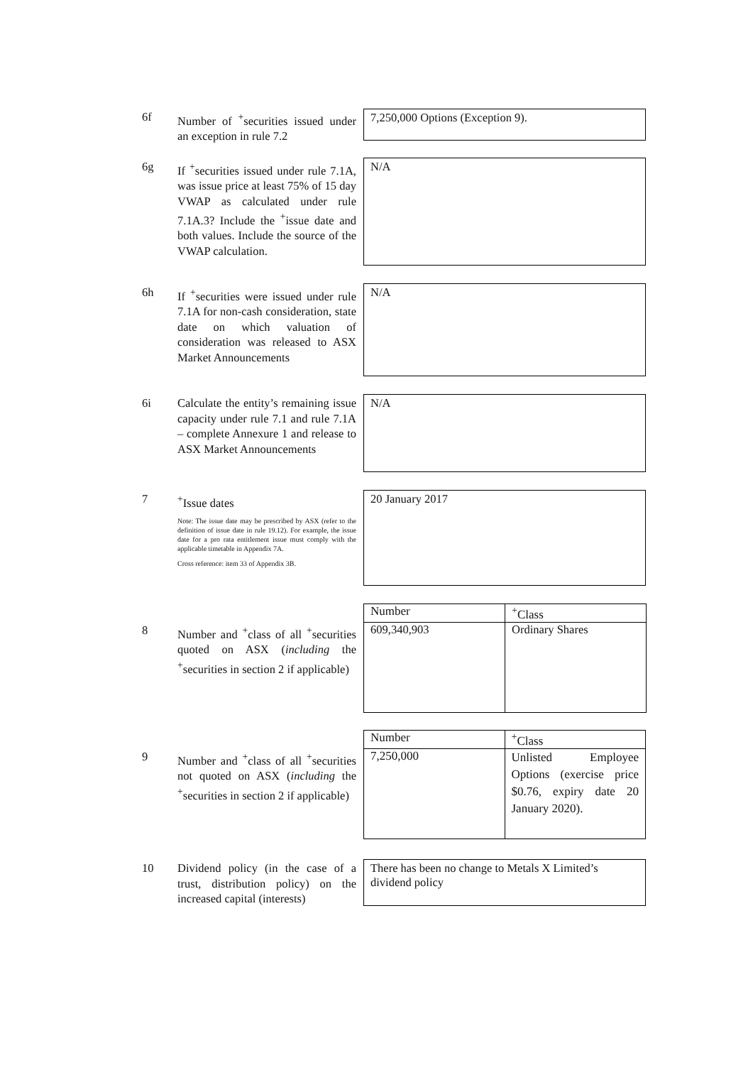6f Number of <sup>+</sup>securities issued under an exception in rule 7.2 7,250,000 Options (Exception 9).
6g If <sup>+</sup>securities issued under rule 7.1A, was issue price at least 75% of 15 day VWAP as calculated under rule 7.1A.3? Include the <sup>+</sup>issue date and both values. Include the source of the VWAP calculation.
N/A
6h If <sup>+</sup>securities were issued under rule 7.1A for non-cash consideration, state date on which valuation of consideration was released to ASX Market Announcements
N/A
6i Calculate the entity’s remaining issue capacity under rule 7.1 and rule 7.1A – complete Annexure 1 and release to ASX Market Announcements
N/A
7 <sup>+</sup>Issue dates
Note: The issue date may be prescribed by ASX (refer to the definition of issue date in rule 19.12). For example, the issue date for a pro rata entitlement issue must comply with the applicable timetable in Appendix 7A.
Cross reference: item 33 of Appendix 3B.
20 January 2017
8 Number and <sup>+</sup>class of all <sup>+</sup>securities quoted on ASX (including the <sup>+</sup>securities in section 2 if applicable)
| Number | <sup>+</sup>Class |
| --- | --- |
| 609,340,903 | Ordinary Shares |
9 Number and <sup>+</sup>class of all <sup>+</sup>securities not quoted on ASX (including the <sup>+</sup>securities in section 2 if applicable)
| Number | <sup>+</sup>Class |
| --- | --- |
| 7,250,000 | Unlisted Employee Options (exercise price $0.76, expiry date 20 January 2020). |
10 Dividend policy (in the case of a trust, distribution policy) on the increased capital (interests)
There has been no change to Metals X Limited’s dividend policy